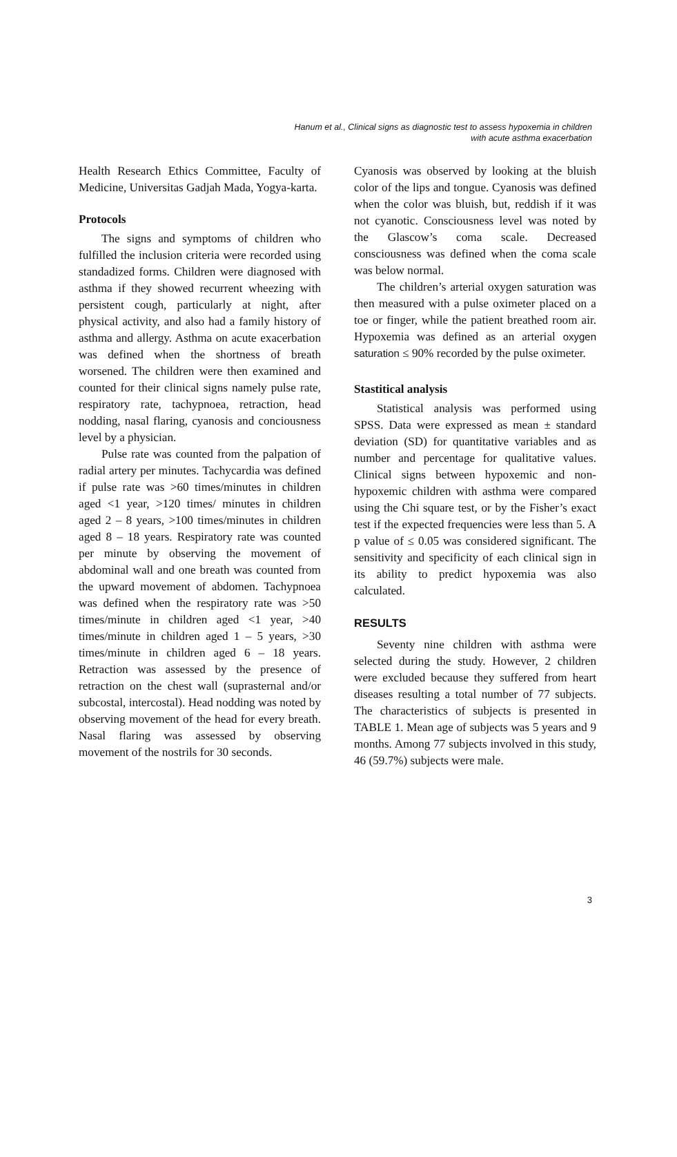Hanum et al., Clinical signs as diagnostic test to assess hypoxemia in children
with acute asthma exacerbation
Health Research Ethics Committee, Faculty of Medicine, Universitas Gadjah Mada, Yogya-karta.
Protocols
The signs and symptoms of children who fulfilled the inclusion criteria were recorded using standadized forms. Children were diagnosed with asthma if they showed recurrent wheezing with persistent cough, particularly at night, after physical activity, and also had a family history of asthma and allergy. Asthma on acute exacerbation was defined when the shortness of breath worsened. The children were then examined and counted for their clinical signs namely pulse rate, respiratory rate, tachypnoea, retraction, head nodding, nasal flaring, cyanosis and conciousness level by a physician.
Pulse rate was counted from the palpation of radial artery per minutes. Tachycardia was defined if pulse rate was >60 times/minutes in children aged <1 year, >120 times/ minutes in children aged 2 – 8 years, >100 times/minutes in children aged 8 – 18 years. Respiratory rate was counted per minute by observing the movement of abdominal wall and one breath was counted from the upward movement of abdomen. Tachypnoea was defined when the respiratory rate was >50 times/minute in children aged <1 year, >40 times/minute in children aged 1 – 5 years, >30 times/minute in children aged 6 – 18 years. Retraction was assessed by the presence of retraction on the chest wall (suprasternal and/or subcostal, intercostal). Head nodding was noted by observing movement of the head for every breath. Nasal flaring was assessed by observing movement of the nostrils for 30 seconds.
Cyanosis was observed by looking at the bluish color of the lips and tongue. Cyanosis was defined when the color was bluish, but, reddish if it was not cyanotic. Consciousness level was noted by the Glascow’s coma scale. Decreased consciousness was defined when the coma scale was below normal.
The children’s arterial oxygen saturation was then measured with a pulse oximeter placed on a toe or finger, while the patient breathed room air. Hypoxemia was defined as an arterial oxygen saturation ≤ 90% recorded by the pulse oximeter.
Stastitical analysis
Statistical analysis was performed using SPSS. Data were expressed as mean ± standard deviation (SD) for quantitative variables and as number and percentage for qualitative values. Clinical signs between hypoxemic and non-hypoxemic children with asthma were compared using the Chi square test, or by the Fisher’s exact test if the expected frequencies were less than 5. A p value of ≤ 0.05 was considered significant. The sensitivity and specificity of each clinical sign in its ability to predict hypoxemia was also calculated.
RESULTS
Seventy nine children with asthma were selected during the study. However, 2 children were excluded because they suffered from heart diseases resulting a total number of 77 subjects. The characteristics of subjects is presented in TABLE 1. Mean age of subjects was 5 years and 9 months. Among 77 subjects involved in this study, 46 (59.7%) subjects were male.
3